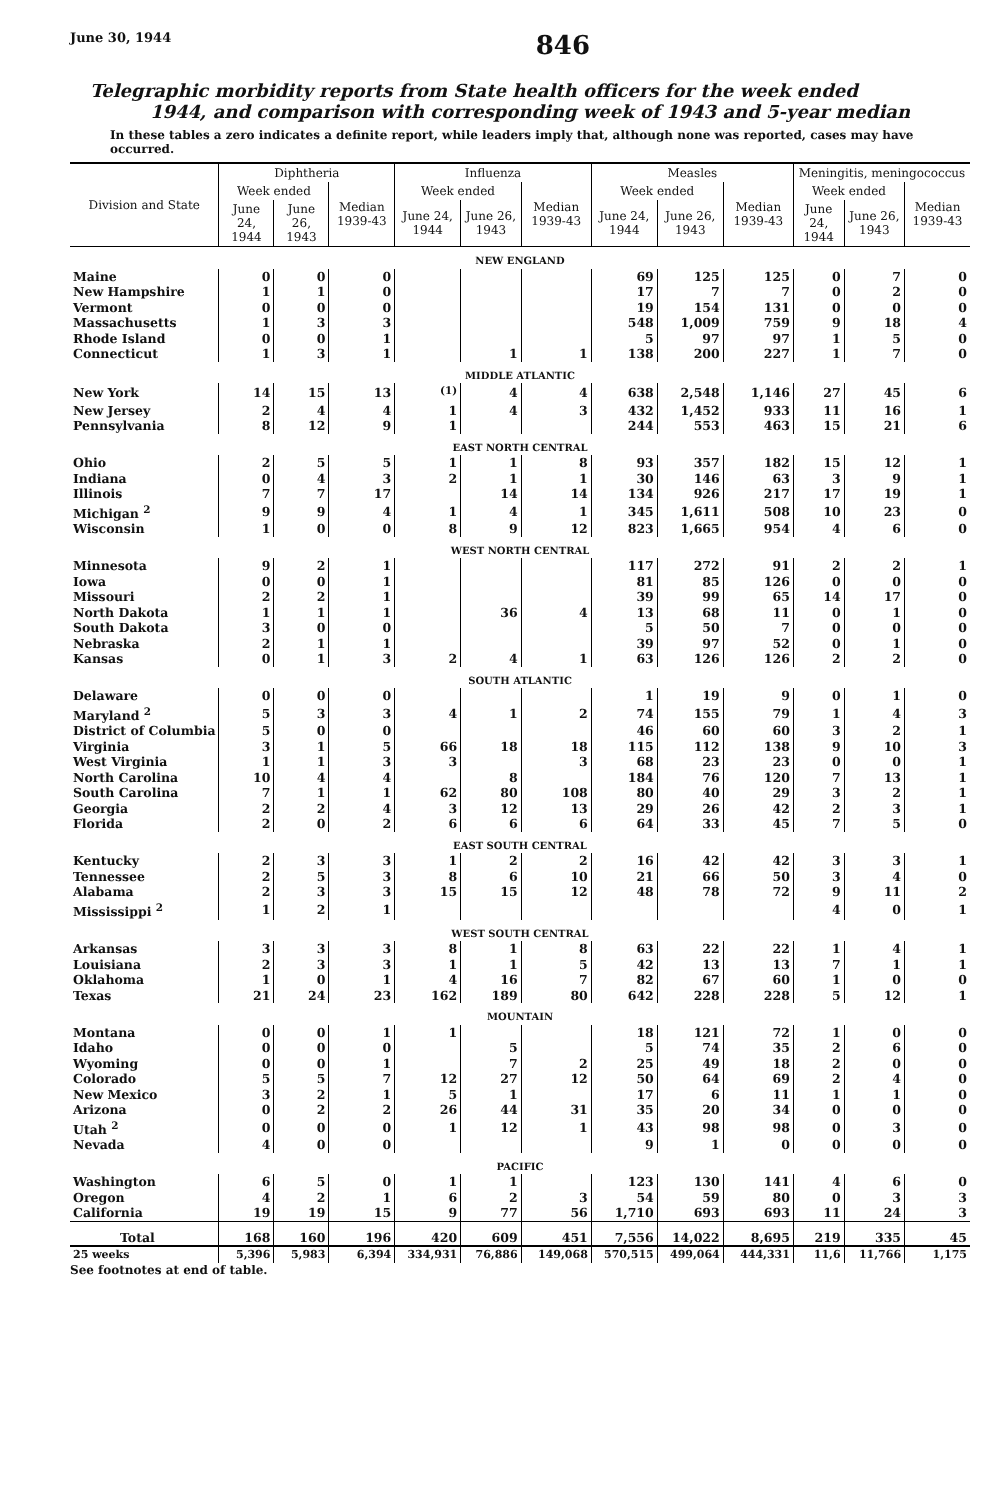June 30, 1944 846
Telegraphic morbidity reports from State health officers for the week ended
1944, and comparison with corresponding week of 1943 and 5-year median
In these tables a zero indicates a definite report, while leaders imply that, although none was reported, cases may have occurred.
| Division and State | Diphtheria | | | Influenza | | | Measles | | | Meningitis, meningococcus | | |
| --- | --- | --- | --- | --- | --- | --- | --- | --- | --- | --- | --- | --- |
| | Week ended | | Median 1939-43 | Week ended | | Median 1939-43 | Week ended | | Median 1939-43 | Week ended | | Median 1939-43 |
| | June 24, 1944 | June 26, 1943 | | June 24, 1944 | June 26, 1943 | | June 24, 1944 | June 26, 1943 | | June 24, 1944 | June 26, 1943 | |
| NEW ENGLAND | | | | | | | | | | | | |
| Maine | 0 | 0 | 0 | | | | 69 | 125 | 125 | 0 | 7 | 0 |
| New Hampshire | 1 | 1 | 0 | | | | 17 | 7 | 7 | 0 | 2 | 0 |
| Vermont | 0 | 0 | 0 | | | | 19 | 154 | 131 | 0 | 0 | 0 |
| Massachusetts | 1 | 3 | 3 | | | | 548 | 1,009 | 759 | 9 | 18 | 4 |
| Rhode Island | 0 | 0 | 1 | | | | 5 | 97 | 97 | 1 | 5 | 0 |
| Connecticut | 1 | 3 | 1 | | 1 | 1 | 138 | 200 | 227 | 1 | 7 | 0 |
| MIDDLE ATLANTIC | | | | | | | | | | | | |
| New York | 14 | 15 | 13 | <sup>(1)</sup> | 4 | 4 | 638 | 2,548 | 1,146 | 27 | 45 | 6 |
| New Jersey | 2 | 4 | 4 | 1 | 4 | 3 | 432 | 1,452 | 933 | 11 | 16 | 1 |
| Pennsylvania | 8 | 12 | 9 | 1 | | | 244 | 553 | 463 | 15 | 21 | 6 |
| EAST NORTH CENTRAL | | | | | | | | | | | | |
| Ohio | 2 | 5 | 5 | 1 | 1 | 8 | 93 | 357 | 182 | 15 | 12 | 1 |
| Indiana | 0 | 4 | 3 | 2 | 1 | 1 | 30 | 146 | 63 | 3 | 9 | 1 |
| Illinois | 7 | 7 | 17 | | 14 | 14 | 134 | 926 | 217 | 17 | 19 | 1 |
| Michigan <sup>2</sup> | 9 | 9 | 4 | 1 | 4 | 1 | 345 | 1,611 | 508 | 10 | 23 | 0 |
| Wisconsin | 1 | 0 | 0 | 8 | 9 | 12 | 823 | 1,665 | 954 | 4 | 6 | 0 |
| WEST NORTH CENTRAL | | | | | | | | | | | | |
| Minnesota | 9 | 2 | 1 | | | | 117 | 272 | 91 | 2 | 2 | 1 |
| Iowa | 0 | 0 | 1 | | | | 81 | 85 | 126 | 0 | 0 | 0 |
| Missouri | 2 | 2 | 1 | | | | 39 | 99 | 65 | 14 | 17 | 0 |
| North Dakota | 1 | 1 | 1 | | 36 | 4 | 13 | 68 | 11 | 0 | 1 | 0 |
| South Dakota | 3 | 0 | 0 | | | | 5 | 50 | 7 | 0 | 0 | 0 |
| Nebraska | 2 | 1 | 1 | | | | 39 | 97 | 52 | 0 | 1 | 0 |
| Kansas | 0 | 1 | 3 | 2 | 4 | 1 | 63 | 126 | 126 | 2 | 2 | 0 |
| SOUTH ATLANTIC | | | | | | | | | | | | |
| Delaware | 0 | 0 | 0 | | | | 1 | 19 | 9 | 0 | 1 | 0 |
| Maryland <sup>2</sup> | 5 | 3 | 3 | 4 | 1 | 2 | 74 | 155 | 79 | 1 | 4 | 3 |
| District of Columbia | 5 | 0 | 0 | | | | 46 | 60 | 60 | 3 | 2 | 1 |
| Virginia | 3 | 1 | 5 | 66 | 18 | 18 | 115 | 112 | 138 | 9 | 10 | 3 |
| West Virginia | 1 | 1 | 3 | 3 | | 3 | 68 | 23 | 23 | 0 | 0 | 1 |
| North Carolina | 10 | 4 | 4 | | 8 | | 184 | 76 | 120 | 7 | 13 | 1 |
| South Carolina | 7 | 1 | 1 | 62 | 80 | 108 | 80 | 40 | 29 | 3 | 2 | 1 |
| Georgia | 2 | 2 | 4 | 3 | 12 | 13 | 29 | 26 | 42 | 2 | 3 | 1 |
| Florida | 2 | 0 | 2 | 6 | 6 | 6 | 64 | 33 | 45 | 7 | 5 | 0 |
| EAST SOUTH CENTRAL | | | | | | | | | | | | |
| Kentucky | 2 | 3 | 3 | 1 | 2 | 2 | 16 | 42 | 42 | 3 | 3 | 1 |
| Tennessee | 2 | 5 | 3 | 8 | 6 | 10 | 21 | 66 | 50 | 3 | 4 | 0 |
| Alabama | 2 | 3 | 3 | 15 | 15 | 12 | 48 | 78 | 72 | 9 | 11 | 2 |
| Mississippi <sup>2</sup> | 1 | 2 | 1 | | | | | | | 4 | 0 | 1 |
| WEST SOUTH CENTRAL | | | | | | | | | | | | |
| Arkansas | 3 | 3 | 3 | 8 | 1 | 8 | 63 | 22 | 22 | 1 | 4 | 1 |
| Louisiana | 2 | 3 | 3 | 1 | 1 | 5 | 42 | 13 | 13 | 7 | 1 | 1 |
| Oklahoma | 1 | 0 | 1 | 4 | 16 | 7 | 82 | 67 | 60 | 1 | 0 | 0 |
| Texas | 21 | 24 | 23 | 162 | 189 | 80 | 642 | 228 | 228 | 5 | 12 | 1 |
| MOUNTAIN | | | | | | | | | | | | |
| Montana | 0 | 0 | 1 | 1 | | | 18 | 121 | 72 | 1 | 0 | 0 |
| Idaho | 0 | 0 | 0 | | 5 | | 5 | 74 | 35 | 2 | 6 | 0 |
| Wyoming | 0 | 0 | 1 | | 7 | 2 | 25 | 49 | 18 | 2 | 0 | 0 |
| Colorado | 5 | 5 | 7 | 12 | 27 | 12 | 50 | 64 | 69 | 2 | 4 | 0 |
| New Mexico | 3 | 2 | 1 | 5 | 1 | | 17 | 6 | 11 | 1 | 1 | 0 |
| Arizona | 0 | 2 | 2 | 26 | 44 | 31 | 35 | 20 | 34 | 0 | 0 | 0 |
| Utah <sup>2</sup> | 0 | 0 | 0 | 1 | 12 | 1 | 43 | 98 | 98 | 0 | 3 | 0 |
| Nevada | 4 | 0 | 0 | | | | 9 | 1 | 0 | 0 | 0 | 0 |
| PACIFIC | | | | | | | | | | | | |
| Washington | 6 | 5 | 0 | 1 | 1 | | 123 | 130 | 141 | 4 | 6 | 0 |
| Oregon | 4 | 2 | 1 | 6 | 2 | 3 | 54 | 59 | 80 | 0 | 3 | 3 |
| California | 19 | 19 | 15 | 9 | 77 | 56 | 1,710 | 693 | 693 | 11 | 24 | 3 |
| Total | 168 | 160 | 196 | 420 | 609 | 451 | 7,556 | 14,022 | 8,695 | 219 | 335 | 45 |
| 25 weeks | 5,396 | 5,983 | 6,394 | 334,931 | 76,886 | 149,068 | 570,515 | 499,064 | 444,331 | 11,6 | 11,766 | 1,175 |
See footnotes at end of table.